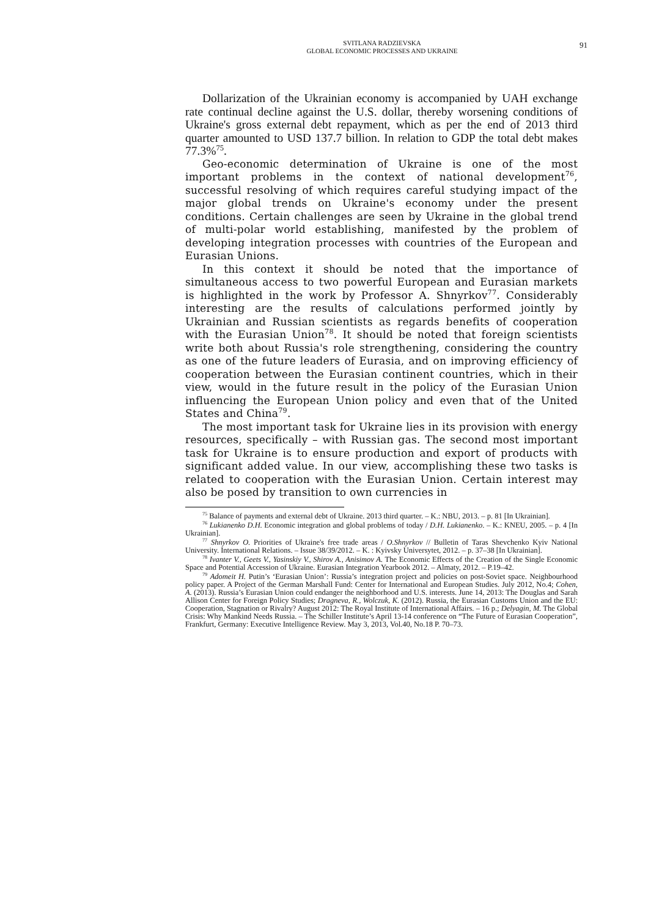SVITLANA RADZIEVSKA
GLOBAL ECONOMIC PROCESSES AND UKRAINE
91
Dollarization of the Ukrainian economy is accompanied by UAH exchange rate continual decline against the U.S. dollar, thereby worsening conditions of Ukraine's gross external debt repayment, which as per the end of 2013 third quarter amounted to USD 137.7 billion. In relation to GDP the total debt makes 77.3%<sup>75</sup>.
Geo-economic determination of Ukraine is one of the most important problems in the context of national development<sup>76</sup>, successful resolving of which requires careful studying impact of the major global trends on Ukraine's economy under the present conditions. Certain challenges are seen by Ukraine in the global trend of multi-polar world establishing, manifested by the problem of developing integration processes with countries of the European and Eurasian Unions.
In this context it should be noted that the importance of simultaneous access to two powerful European and Eurasian markets is highlighted in the work by Professor A. Shnyrkov<sup>77</sup>. Considerably interesting are the results of calculations performed jointly by Ukrainian and Russian scientists as regards benefits of cooperation with the Eurasian Union<sup>78</sup>. It should be noted that foreign scientists write both about Russia's role strengthening, considering the country as one of the future leaders of Eurasia, and on improving efficiency of cooperation between the Eurasian continent countries, which in their view, would in the future result in the policy of the Eurasian Union influencing the European Union policy and even that of the United States and China<sup>79</sup>.
The most important task for Ukraine lies in its provision with energy resources, specifically – with Russian gas. The second most important task for Ukraine is to ensure production and export of products with significant added value. In our view, accomplishing these two tasks is related to cooperation with the Eurasian Union. Certain interest may also be posed by transition to own currencies in
<sup>75</sup> Balance of payments and external debt of Ukraine. 2013 third quarter. – K.: NBU, 2013. – p. 81 [In Ukrainian].
<sup>76</sup> Lukianenko D.H. Economic integration and global problems of today / D.H. Lukianenko. – K.: KNEU, 2005. – p. 4 [In Ukrainian].
<sup>77</sup> Shnyrkov O. Priorities of Ukraine's free trade areas / O.Shnyrkov // Bulletin of Taras Shevchenko Kyiv National University. International Relations. – Issue 38/39/2012. – K. : Kyivsky Universytet, 2012. – p. 37–38 [In Ukrainian].
<sup>78</sup> Ivanter V., Geets V., Yasinskiy V., Shirov A., Anisimov A. The Economic Effects of the Creation of the Single Economic Space and Potential Accession of Ukraine. Eurasian Integration Yearbook 2012. – Almaty, 2012. – P.19–42.
<sup>79</sup> Adomeit H. Putin’s ‘Eurasian Union’: Russia’s integration project and policies on post-Soviet space. Neighbourhood policy paper. A Project of the German Marshall Fund: Center for International and European Studies. July 2012, No.4; Cohen, A. (2013). Russia’s Eurasian Union could endanger the neighborhood and U.S. interests. June 14, 2013: The Douglas and Sarah Allison Center for Foreign Policy Studies; Dragneva, R., Wolczuk, K. (2012). Russia, the Eurasian Customs Union and the EU: Cooperation, Stagnation or Rivalry? August 2012: The Royal Institute of International Affairs. – 16 p.; Delyagin, M. The Global Crisis: Why Mankind Needs Russia. – The Schiller Institute’s April 13-14 conference on “The Future of Eurasian Cooperation”, Frankfurt, Germany: Executive Intelligence Review. May 3, 2013, Vol.40, No.18 P. 70–73.